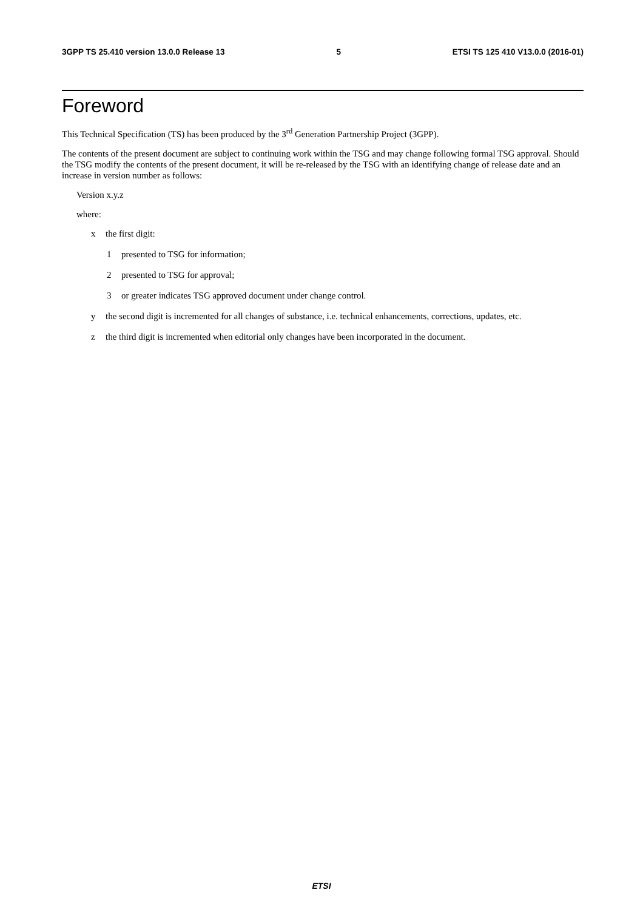3GPP TS 25.410 version 13.0.0 Release 13 5 ETSI TS 125 410 V13.0.0 (2016-01)
Foreword
This Technical Specification (TS) has been produced by the 3<sup>rd</sup> Generation Partnership Project (3GPP).
The contents of the present document are subject to continuing work within the TSG and may change following formal TSG approval. Should the TSG modify the contents of the present document, it will be re-released by the TSG with an identifying change of release date and an increase in version number as follows:
Version x.y.z
where:
x the first digit:
1 presented to TSG for information;
2 presented to TSG for approval;
3 or greater indicates TSG approved document under change control.
y the second digit is incremented for all changes of substance, i.e. technical enhancements, corrections, updates, etc.
z the third digit is incremented when editorial only changes have been incorporated in the document.
ETSI